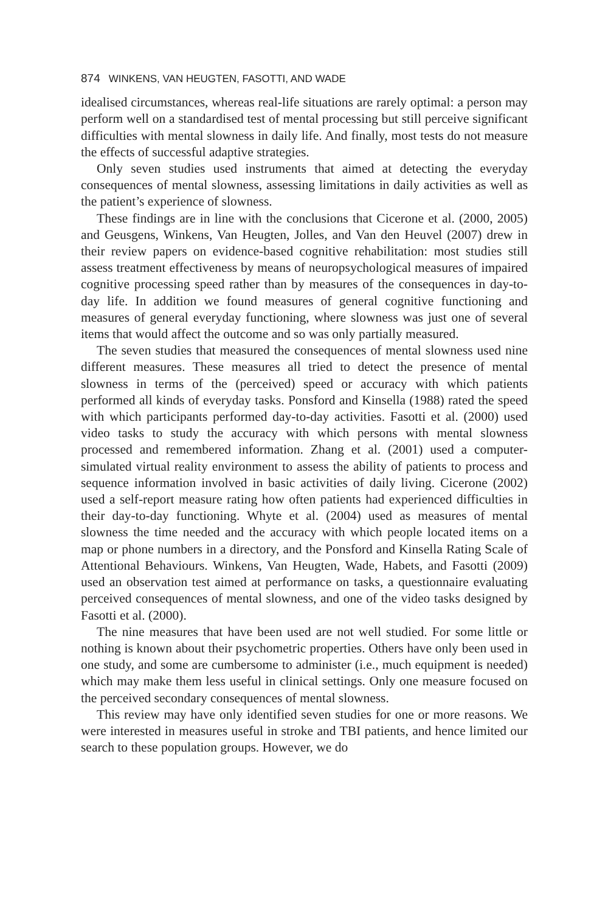874 WINKENS, VAN HEUGTEN, FASOTTI, AND WADE
idealised circumstances, whereas real-life situations are rarely optimal: a person may perform well on a standardised test of mental processing but still perceive significant difficulties with mental slowness in daily life. And finally, most tests do not measure the effects of successful adaptive strategies.
Only seven studies used instruments that aimed at detecting the everyday consequences of mental slowness, assessing limitations in daily activities as well as the patient’s experience of slowness.
These findings are in line with the conclusions that Cicerone et al. (2000, 2005) and Geusgens, Winkens, Van Heugten, Jolles, and Van den Heuvel (2007) drew in their review papers on evidence-based cognitive rehabilitation: most studies still assess treatment effectiveness by means of neuropsychological measures of impaired cognitive processing speed rather than by measures of the consequences in day-to-day life. In addition we found measures of general cognitive functioning and measures of general everyday functioning, where slowness was just one of several items that would affect the outcome and so was only partially measured.
The seven studies that measured the consequences of mental slowness used nine different measures. These measures all tried to detect the presence of mental slowness in terms of the (perceived) speed or accuracy with which patients performed all kinds of everyday tasks. Ponsford and Kinsella (1988) rated the speed with which participants performed day-to-day activities. Fasotti et al. (2000) used video tasks to study the accuracy with which persons with mental slowness processed and remembered information. Zhang et al. (2001) used a computer-simulated virtual reality environment to assess the ability of patients to process and sequence information involved in basic activities of daily living. Cicerone (2002) used a self-report measure rating how often patients had experienced difficulties in their day-to-day functioning. Whyte et al. (2004) used as measures of mental slowness the time needed and the accuracy with which people located items on a map or phone numbers in a directory, and the Ponsford and Kinsella Rating Scale of Attentional Behaviours. Winkens, Van Heugten, Wade, Habets, and Fasotti (2009) used an observation test aimed at performance on tasks, a questionnaire evaluating perceived consequences of mental slowness, and one of the video tasks designed by Fasotti et al. (2000).
The nine measures that have been used are not well studied. For some little or nothing is known about their psychometric properties. Others have only been used in one study, and some are cumbersome to administer (i.e., much equipment is needed) which may make them less useful in clinical settings. Only one measure focused on the perceived secondary consequences of mental slowness.
This review may have only identified seven studies for one or more reasons. We were interested in measures useful in stroke and TBI patients, and hence limited our search to these population groups. However, we do